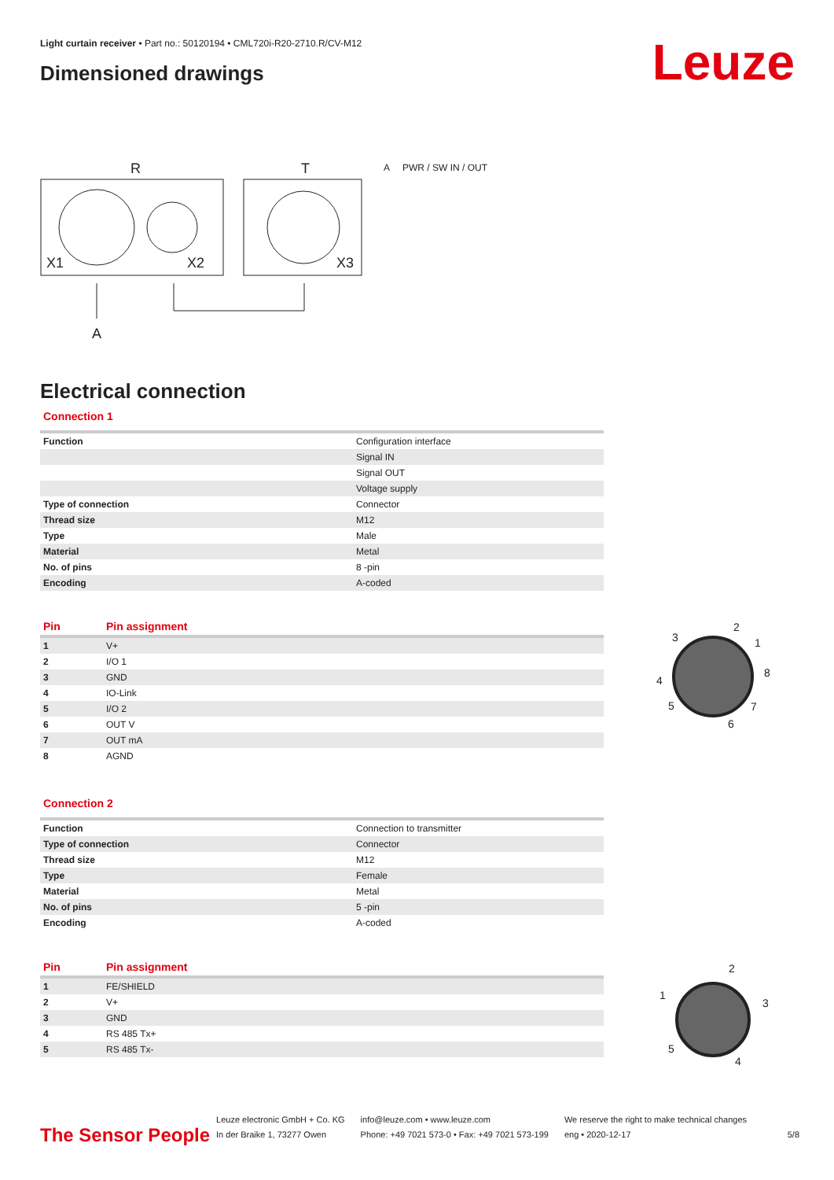Light curtain receiver • Part no.: 50120194 • CML720i-R20-2710.R/CV-M12
Dimensioned drawings Leuze
R
T
X1
X2
X3
A
A PWR / SW IN / OUT
Electrical connection
Connection 1
| Function | Configuration interface |
| | Signal IN |
| | Signal OUT |
| | Voltage supply |
| Type of connection | Connector |
| Thread size | M12 |
| Type | Male |
| Material | Metal |
| No. of pins | 8 -pin |
| Encoding | A-coded |
| Pin | Pin assignment |
| --- | --- |
| 1 | V+ |
| 2 | I/O 1 |
| 3 | GND |
| 4 | IO-Link |
| 5 | I/O 2 |
| 6 | OUT V |
| 7 | OUT mA |
| 8 | AGND |
2
3
1
4
8
5
7
6
Connection 2
| Function | Connection to transmitter |
| Type of connection | Connector |
| Thread size | M12 |
| Type | Female |
| Material | Metal |
| No. of pins | 5 -pin |
| Encoding | A-coded |
| Pin | Pin assignment |
| --- | --- |
| 1 | FE/SHIELD |
| 2 | V+ |
| 3 | GND |
| 4 | RS 485 Tx+ |
| 5 | RS 485 Tx- |
2
1
3
5
4
The Sensor People
Leuze electronic GmbH + Co. KG
In der Braike 1, 73277 Owen
info@leuze.com • www.leuze.com
Phone: +49 7021 573-0 • Fax: +49 7021 573-199
We reserve the right to make technical changes
eng • 2020-12-17
5/8